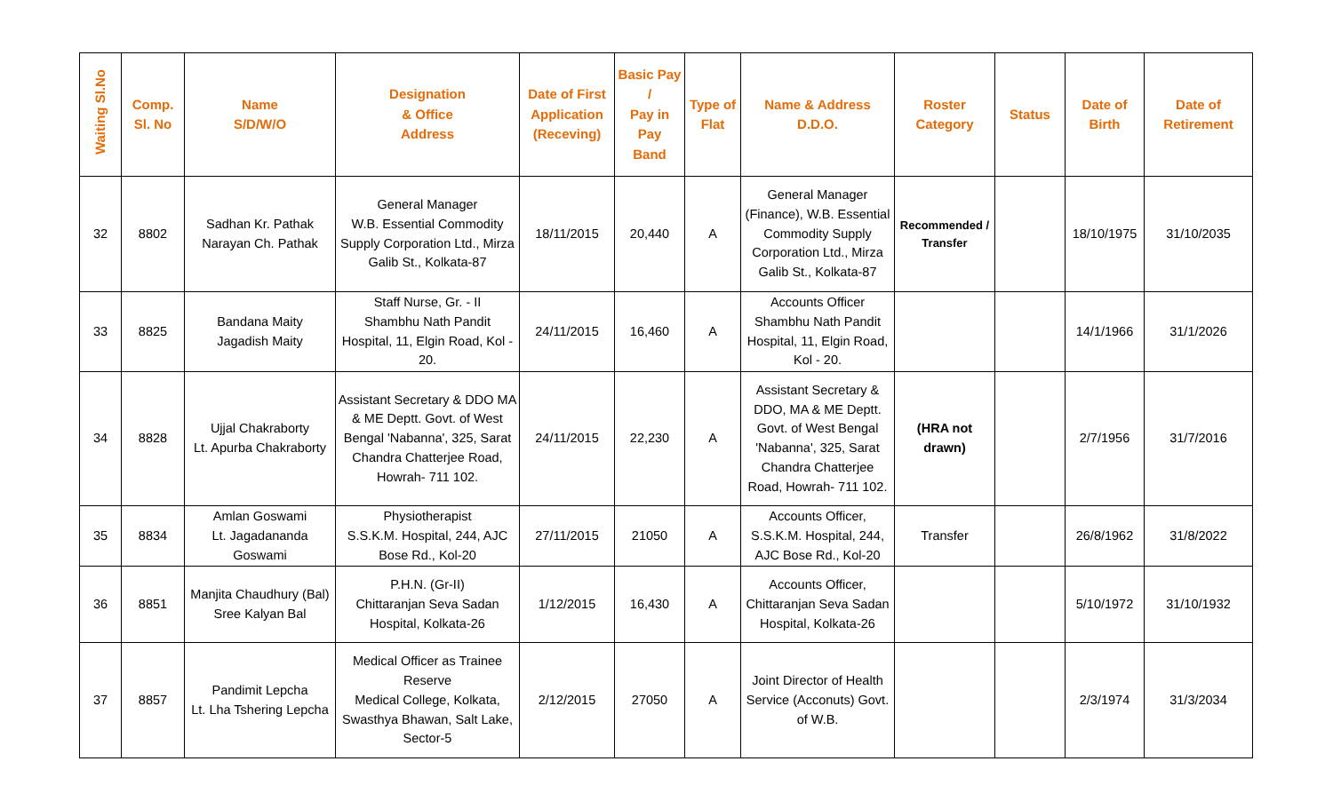| Waiting Sl.No | Comp. Sl. No | Name S/D/W/O | Designation & Office Address | Date of First Application (Receving) | Basic Pay / Pay in Pay Band | Type of Flat | Name & Address D.D.O. | Roster Category | Status | Date of Birth | Date of Retirement |
| --- | --- | --- | --- | --- | --- | --- | --- | --- | --- | --- | --- |
| 32 | 8802 | Sadhan Kr. Pathak Narayan Ch. Pathak | General Manager W.B. Essential Commodity Supply Corporation Ltd., Mirza Galib St., Kolkata-87 | 18/11/2015 | 20,440 | A | General Manager (Finance), W.B. Essential Commodity Supply Corporation Ltd., Mirza Galib St., Kolkata-87 | Recommended / Transfer | | 18/10/1975 | 31/10/2035 |
| 33 | 8825 | Bandana Maity Jagadish Maity | Staff Nurse, Gr. - II Shambhu Nath Pandit Hospital, 11, Elgin Road, Kol - 20. | 24/11/2015 | 16,460 | A | Accounts Officer Shambhu Nath Pandit Hospital, 11, Elgin Road, Kol - 20. | | | 14/1/1966 | 31/1/2026 |
| 34 | 8828 | Ujjal Chakraborty Lt. Apurba Chakraborty | Assistant Secretary & DDO MA & ME Deptt. Govt. of West Bengal 'Nabanna', 325, Sarat Chandra Chatterjee Road, Howrah- 711 102. | 24/11/2015 | 22,230 | A | Assistant Secretary & DDO, MA & ME Deptt. Govt. of West Bengal 'Nabanna', 325, Sarat Chandra Chatterjee Road, Howrah- 711 102. | (HRA not drawn) | | 2/7/1956 | 31/7/2016 |
| 35 | 8834 | Amlan Goswami Lt. Jagadananda Goswami | Physiotherapist S.S.K.M. Hospital, 244, AJC Bose Rd., Kol-20 | 27/11/2015 | 21050 | A | Accounts Officer, S.S.K.M. Hospital, 244, AJC Bose Rd., Kol-20 | Transfer | | 26/8/1962 | 31/8/2022 |
| 36 | 8851 | Manjita Chaudhury (Bal) Sree Kalyan Bal | P.H.N. (Gr-II) Chittaranjan Seva Sadan Hospital, Kolkata-26 | 1/12/2015 | 16,430 | A | Accounts Officer, Chittaranjan Seva Sadan Hospital, Kolkata-26 | | | 5/10/1972 | 31/10/1932 |
| 37 | 8857 | Pandimit Lepcha Lt. Lha Tshering Lepcha | Medical Officer as Trainee Reserve Medical College, Kolkata, Swasthya Bhawan, Salt Lake, Sector-5 | 2/12/2015 | 27050 | A | Joint Director of Health Service (Acconuts) Govt. of W.B. | | | 2/3/1974 | 31/3/2034 |